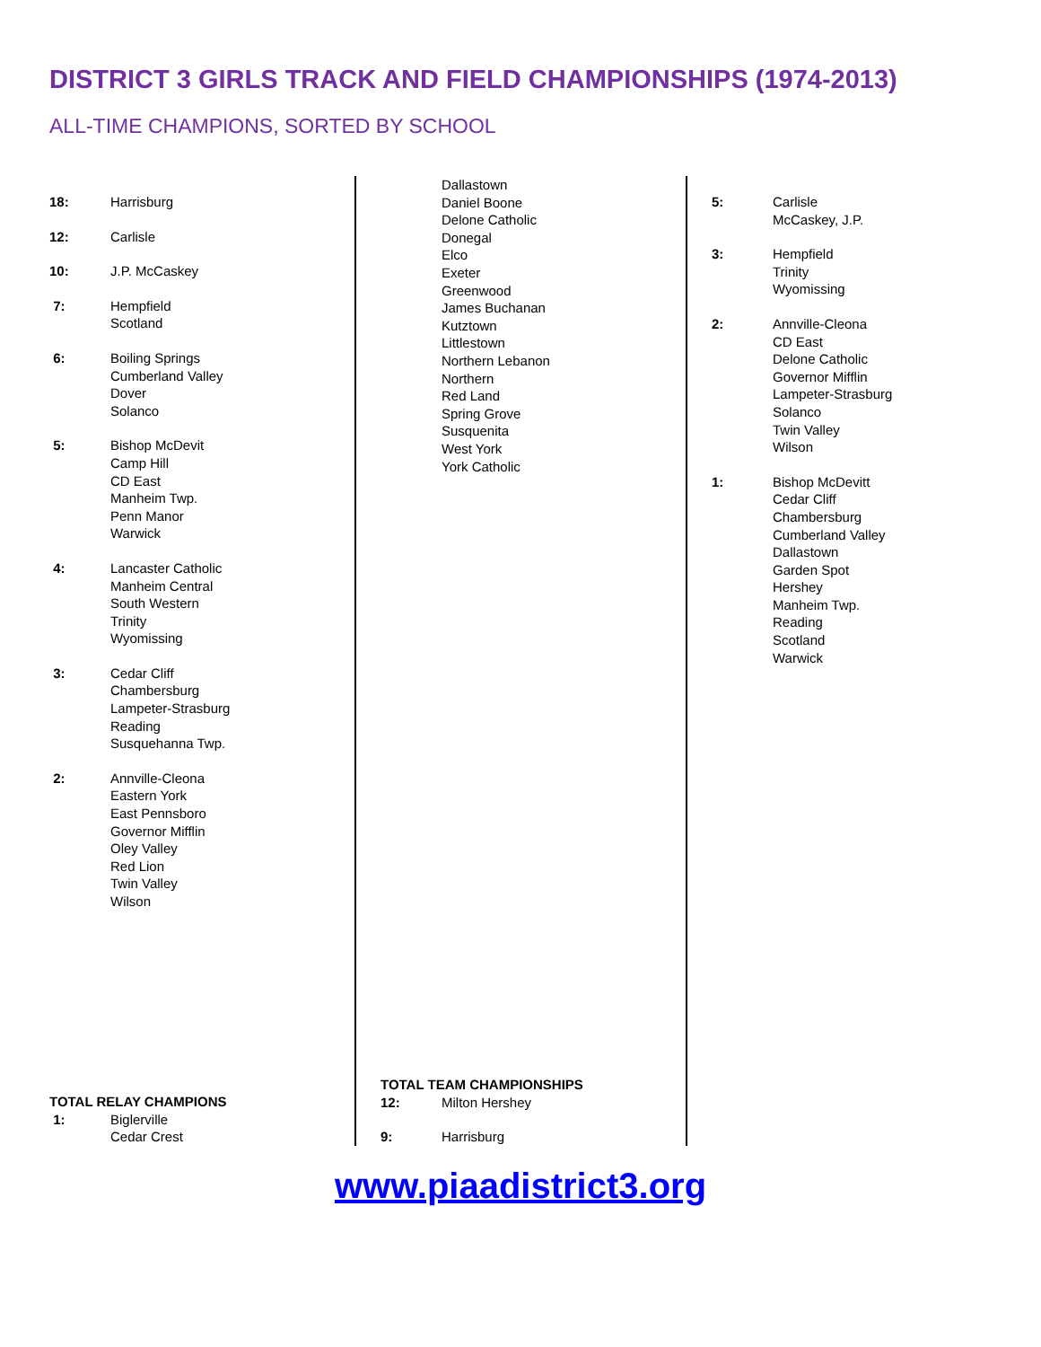DISTRICT 3 GIRLS TRACK AND FIELD CHAMPIONSHIPS (1974-2013)
ALL-TIME CHAMPIONS, SORTED BY SCHOOL
18: Harrisburg
12: Carlisle
10: J.P. McCaskey
7: Hempfield
Scotland
6: Boiling Springs
Cumberland Valley
Dover
Solanco
5: Bishop McDevit
Camp Hill
CD East
Manheim Twp.
Penn Manor
Warwick
4: Lancaster Catholic
Manheim Central
South Western
Trinity
Wyomissing
3: Cedar Cliff
Chambersburg
Lampeter-Strasburg
Reading
Susquehanna Twp.
2: Annville-Cleona
Eastern York
East Pennsboro
Governor Mifflin
Oley Valley
Red Lion
Twin Valley
Wilson
TOTAL RELAY CHAMPIONS
1: Biglerville
Cedar Crest
Dallastown
Daniel Boone
Delone Catholic
Donegal
Elco
Exeter
Greenwood
James Buchanan
Kutztown
Littlestown
Northern Lebanon
Northern
Red Land
Spring Grove
Susquenita
West York
York Catholic
TOTAL TEAM CHAMPIONSHIPS
12: Milton Hershey
9: Harrisburg
5: Carlisle
McCaskey, J.P.
3: Hempfield
Trinity
Wyomissing
2: Annville-Cleona
CD East
Delone Catholic
Governor Mifflin
Lampeter-Strasburg
Solanco
Twin Valley
Wilson
1: Bishop McDevitt
Cedar Cliff
Chambersburg
Cumberland Valley
Dallastown
Garden Spot
Hershey
Manheim Twp.
Reading
Scotland
Warwick
www.piaadistrict3.org